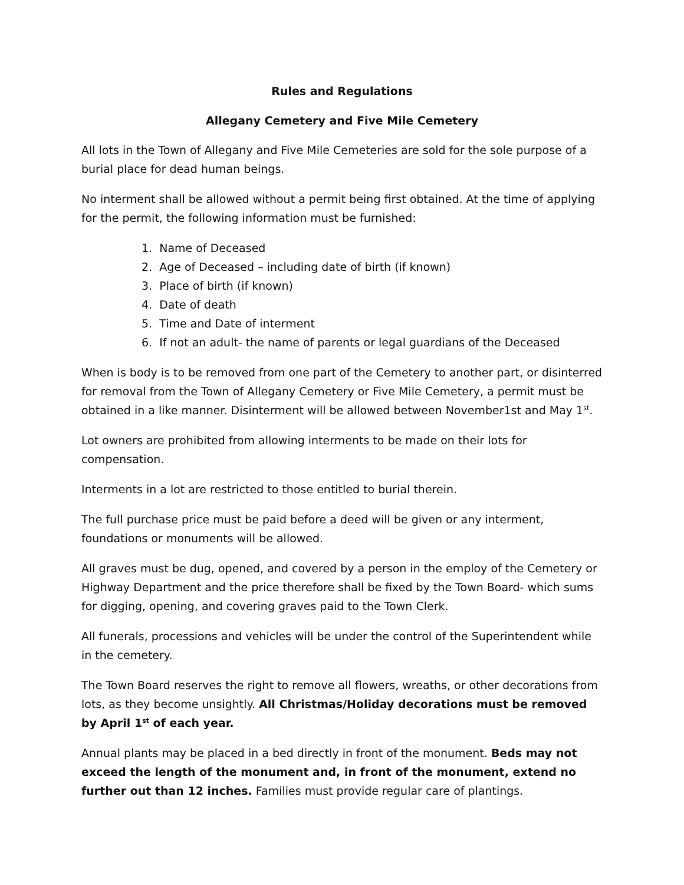Rules and Regulations
Allegany Cemetery and Five Mile Cemetery
All lots in the Town of Allegany and Five Mile Cemeteries are sold for the sole purpose of a burial place for dead human beings.
No interment shall be allowed without a permit being first obtained. At the time of applying for the permit, the following information must be furnished:
1. Name of Deceased
2. Age of Deceased – including date of birth (if known)
3. Place of birth (if known)
4. Date of death
5. Time and Date of interment
6. If not an adult- the name of parents or legal guardians of the Deceased
When is body is to be removed from one part of the Cemetery to another part, or disinterred for removal from the Town of Allegany Cemetery or Five Mile Cemetery, a permit must be obtained in a like manner. Disinterment will be allowed between November1st and May 1<sup>st</sup>.
Lot owners are prohibited from allowing interments to be made on their lots for compensation.
Interments in a lot are restricted to those entitled to burial therein.
The full purchase price must be paid before a deed will be given or any interment, foundations or monuments will be allowed.
All graves must be dug, opened, and covered by a person in the employ of the Cemetery or Highway Department and the price therefore shall be fixed by the Town Board- which sums for digging, opening, and covering graves paid to the Town Clerk.
All funerals, processions and vehicles will be under the control of the Superintendent while in the cemetery.
The Town Board reserves the right to remove all flowers, wreaths, or other decorations from lots, as they become unsightly. All Christmas/Holiday decorations must be removed by April 1<sup>st</sup> of each year.
Annual plants may be placed in a bed directly in front of the monument. Beds may not exceed the length of the monument and, in front of the monument, extend no further out than 12 inches. Families must provide regular care of plantings.